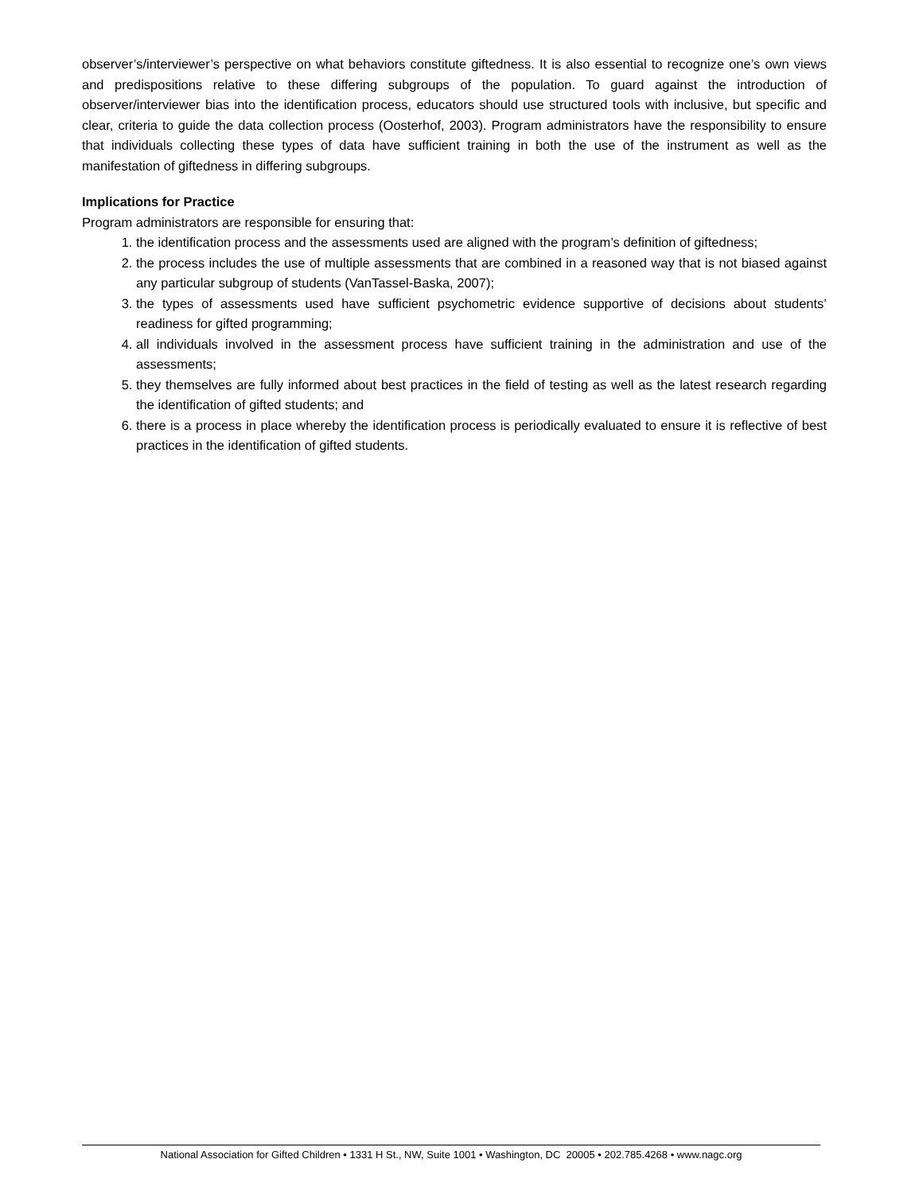observer’s/interviewer’s perspective on what behaviors constitute giftedness. It is also essential to recognize one’s own views and predispositions relative to these differing subgroups of the population. To guard against the introduction of observer/interviewer bias into the identification process, educators should use structured tools with inclusive, but specific and clear, criteria to guide the data collection process (Oosterhof, 2003). Program administrators have the responsibility to ensure that individuals collecting these types of data have sufficient training in both the use of the instrument as well as the manifestation of giftedness in differing subgroups.
Implications for Practice
Program administrators are responsible for ensuring that:
1. the identification process and the assessments used are aligned with the program’s definition of giftedness;
2. the process includes the use of multiple assessments that are combined in a reasoned way that is not biased against any particular subgroup of students (VanTassel-Baska, 2007);
3. the types of assessments used have sufficient psychometric evidence supportive of decisions about students’ readiness for gifted programming;
4. all individuals involved in the assessment process have sufficient training in the administration and use of the assessments;
5. they themselves are fully informed about best practices in the field of testing as well as the latest research regarding the identification of gifted students; and
6. there is a process in place whereby the identification process is periodically evaluated to ensure it is reflective of best practices in the identification of gifted students.
National Association for Gifted Children • 1331 H St., NW, Suite 1001 • Washington, DC 20005 • 202.785.4268 • www.nagc.org